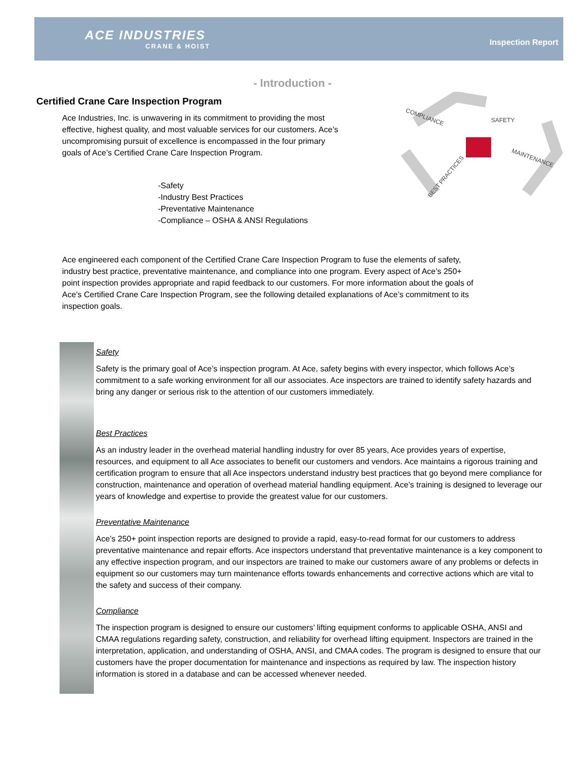ACE INDUSTRIES
CRANE & HOIST
Inspection Report
- Introduction -
Certified Crane Care Inspection Program
Ace Industries, Inc. is unwavering in its commitment to providing the most effective, highest quality, and most valuable services for our customers. Ace’s uncompromising pursuit of excellence is encompassed in the four primary goals of Ace’s Certified Crane Care Inspection Program.
-Safety
-Industry Best Practices
-Preventative Maintenance
-Compliance – OSHA & ANSI Regulations
COMPLIANCE
SAFETY
MAINTENANCE
BEST PRACTICES
Ace engineered each component of the Certified Crane Care Inspection Program to fuse the elements of safety, industry best practice, preventative maintenance, and compliance into one program. Every aspect of Ace’s 250+ point inspection provides appropriate and rapid feedback to our customers. For more information about the goals of Ace’s Certified Crane Care Inspection Program, see the following detailed explanations of Ace’s commitment to its inspection goals.
Safety
Safety is the primary goal of Ace’s inspection program. At Ace, safety begins with every inspector, which follows Ace’s commitment to a safe working environment for all our associates. Ace inspectors are trained to identify safety hazards and bring any danger or serious risk to the attention of our customers immediately.
Best Practices
As an industry leader in the overhead material handling industry for over 85 years, Ace provides years of expertise, resources, and equipment to all Ace associates to benefit our customers and vendors. Ace maintains a rigorous training and certification program to ensure that all Ace inspectors understand industry best practices that go beyond mere compliance for construction, maintenance and operation of overhead material handling equipment. Ace’s training is designed to leverage our years of knowledge and expertise to provide the greatest value for our customers.
Preventative Maintenance
Ace’s 250+ point inspection reports are designed to provide a rapid, easy-to-read format for our customers to address preventative maintenance and repair efforts. Ace inspectors understand that preventative maintenance is a key component to any effective inspection program, and our inspectors are trained to make our customers aware of any problems or defects in equipment so our customers may turn maintenance efforts towards enhancements and corrective actions which are vital to the safety and success of their company.
Compliance
The inspection program is designed to ensure our customers’ lifting equipment conforms to applicable OSHA, ANSI and CMAA regulations regarding safety, construction, and reliability for overhead lifting equipment. Inspectors are trained in the interpretation, application, and understanding of OSHA, ANSI, and CMAA codes. The program is designed to ensure that our customers have the proper documentation for maintenance and inspections as required by law. The inspection history information is stored in a database and can be accessed whenever needed.